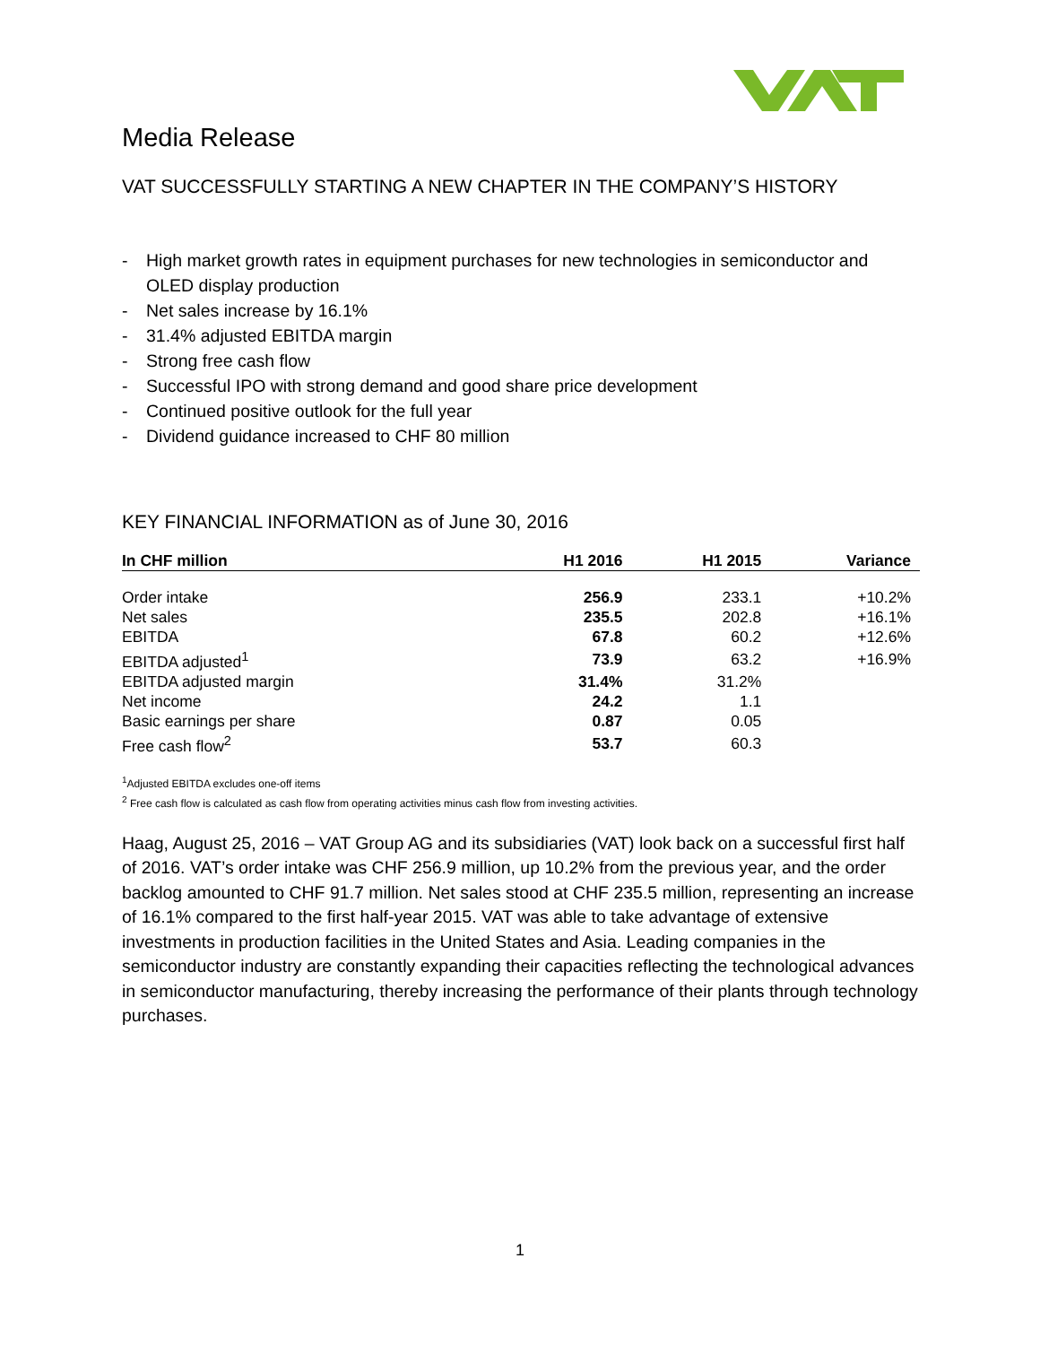Media Release
VAT SUCCESSFULLY STARTING A NEW CHAPTER IN THE COMPANY’S HISTORY
- High market growth rates in equipment purchases for new technologies in semiconductor and OLED display production
- Net sales increase by 16.1%
- 31.4% adjusted EBITDA margin
- Strong free cash flow
- Successful IPO with strong demand and good share price development
- Continued positive outlook for the full year
- Dividend guidance increased to CHF 80 million
KEY FINANCIAL INFORMATION as of June 30, 2016
| In CHF million | H1 2016 | H1 2015 | Variance |
| --- | --- | --- | --- |
| Order intake | 256.9 | 233.1 | +10.2% |
| Net sales | 235.5 | 202.8 | +16.1% |
| EBITDA | 67.8 | 60.2 | +12.6% |
| EBITDA adjusted<sup>1</sup> | 73.9 | 63.2 | +16.9% |
| EBITDA adjusted margin | 31.4% | 31.2% | |
| Net income | 24.2 | 1.1 | |
| Basic earnings per share | 0.87 | 0.05 | |
| Free cash flow<sup>2</sup> | 53.7 | 60.3 | |
<sup>1</sup> Adjusted EBITDA excludes one-off items
<sup>2</sup> Free cash flow is calculated as cash flow from operating activities minus cash flow from investing activities.
Haag, August 25, 2016 – VAT Group AG and its subsidiaries (VAT) look back on a successful first half of 2016. VAT’s order intake was CHF 256.9 million, up 10.2% from the previous year, and the order backlog amounted to CHF 91.7 million. Net sales stood at CHF 235.5 million, representing an increase of 16.1% compared to the first half-year 2015. VAT was able to take advantage of extensive investments in production facilities in the United States and Asia. Leading companies in the semiconductor industry are constantly expanding their capacities reflecting the technological advances in semiconductor manufacturing, thereby increasing the performance of their plants through technology purchases.
1